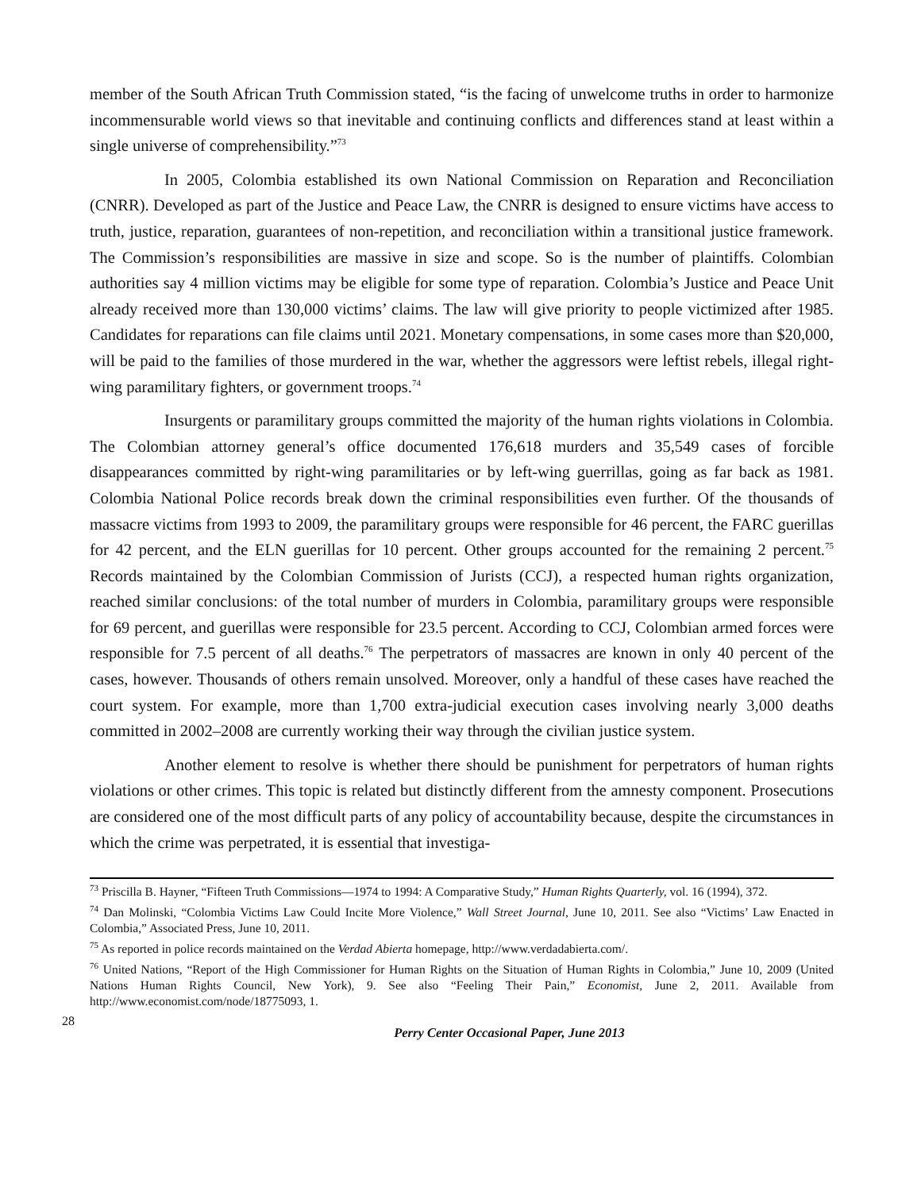member of the South African Truth Commission stated, “is the facing of unwelcome truths in order to harmonize incommensurable world views so that inevitable and continuing conflicts and differences stand at least within a single universe of comprehensibility.”<sup>73</sup>
In 2005, Colombia established its own National Commission on Reparation and Reconciliation (CNRR). Developed as part of the Justice and Peace Law, the CNRR is designed to ensure victims have access to truth, justice, reparation, guarantees of non-repetition, and reconciliation within a transitional justice framework. The Commission’s responsibilities are massive in size and scope. So is the number of plaintiffs. Colombian authorities say 4 million victims may be eligible for some type of reparation. Colombia’s Justice and Peace Unit already received more than 130,000 victims’ claims. The law will give priority to people victimized after 1985. Candidates for reparations can file claims until 2021. Monetary compensations, in some cases more than $20,000, will be paid to the families of those murdered in the war, whether the aggressors were leftist rebels, illegal right-wing paramilitary fighters, or government troops.<sup>74</sup>
Insurgents or paramilitary groups committed the majority of the human rights violations in Colombia. The Colombian attorney general’s office documented 176,618 murders and 35,549 cases of forcible disappearances committed by right-wing paramilitaries or by left-wing guerrillas, going as far back as 1981. Colombia National Police records break down the criminal responsibilities even further. Of the thousands of massacre victims from 1993 to 2009, the paramilitary groups were responsible for 46 percent, the FARC guerillas for 42 percent, and the ELN guerillas for 10 percent. Other groups accounted for the remaining 2 percent.<sup>75</sup> Records maintained by the Colombian Commission of Jurists (CCJ), a respected human rights organization, reached similar conclusions: of the total number of murders in Colombia, paramilitary groups were responsible for 69 percent, and guerillas were responsible for 23.5 percent. According to CCJ, Colombian armed forces were responsible for 7.5 percent of all deaths.<sup>76</sup> The perpetrators of massacres are known in only 40 percent of the cases, however. Thousands of others remain unsolved. Moreover, only a handful of these cases have reached the court system. For example, more than 1,700 extra-judicial execution cases involving nearly 3,000 deaths committed in 2002–2008 are currently working their way through the civilian justice system.
Another element to resolve is whether there should be punishment for perpetrators of human rights violations or other crimes. This topic is related but distinctly different from the amnesty component. Prosecutions are considered one of the most difficult parts of any policy of accountability because, despite the circumstances in which the crime was perpetrated, it is essential that investiga-
<sup>73</sup> Priscilla B. Hayner, “Fifteen Truth Commissions—1974 to 1994: A Comparative Study,” Human Rights Quarterly, vol. 16 (1994), 372.
<sup>74</sup> Dan Molinski, “Colombia Victims Law Could Incite More Violence,” Wall Street Journal, June 10, 2011. See also “Victims’ Law Enacted in Colombia,” Associated Press, June 10, 2011.
<sup>75</sup> As reported in police records maintained on the Verdad Abierta homepage, http://www.verdadabierta.com/.
<sup>76</sup> United Nations, “Report of the High Commissioner for Human Rights on the Situation of Human Rights in Colombia,” June 10, 2009 (United Nations Human Rights Council, New York), 9. See also “Feeling Their Pain,” Economist, June 2, 2011. Available from http://www.economist.com/node/18775093, 1.
28
Perry Center Occasional Paper, June 2013